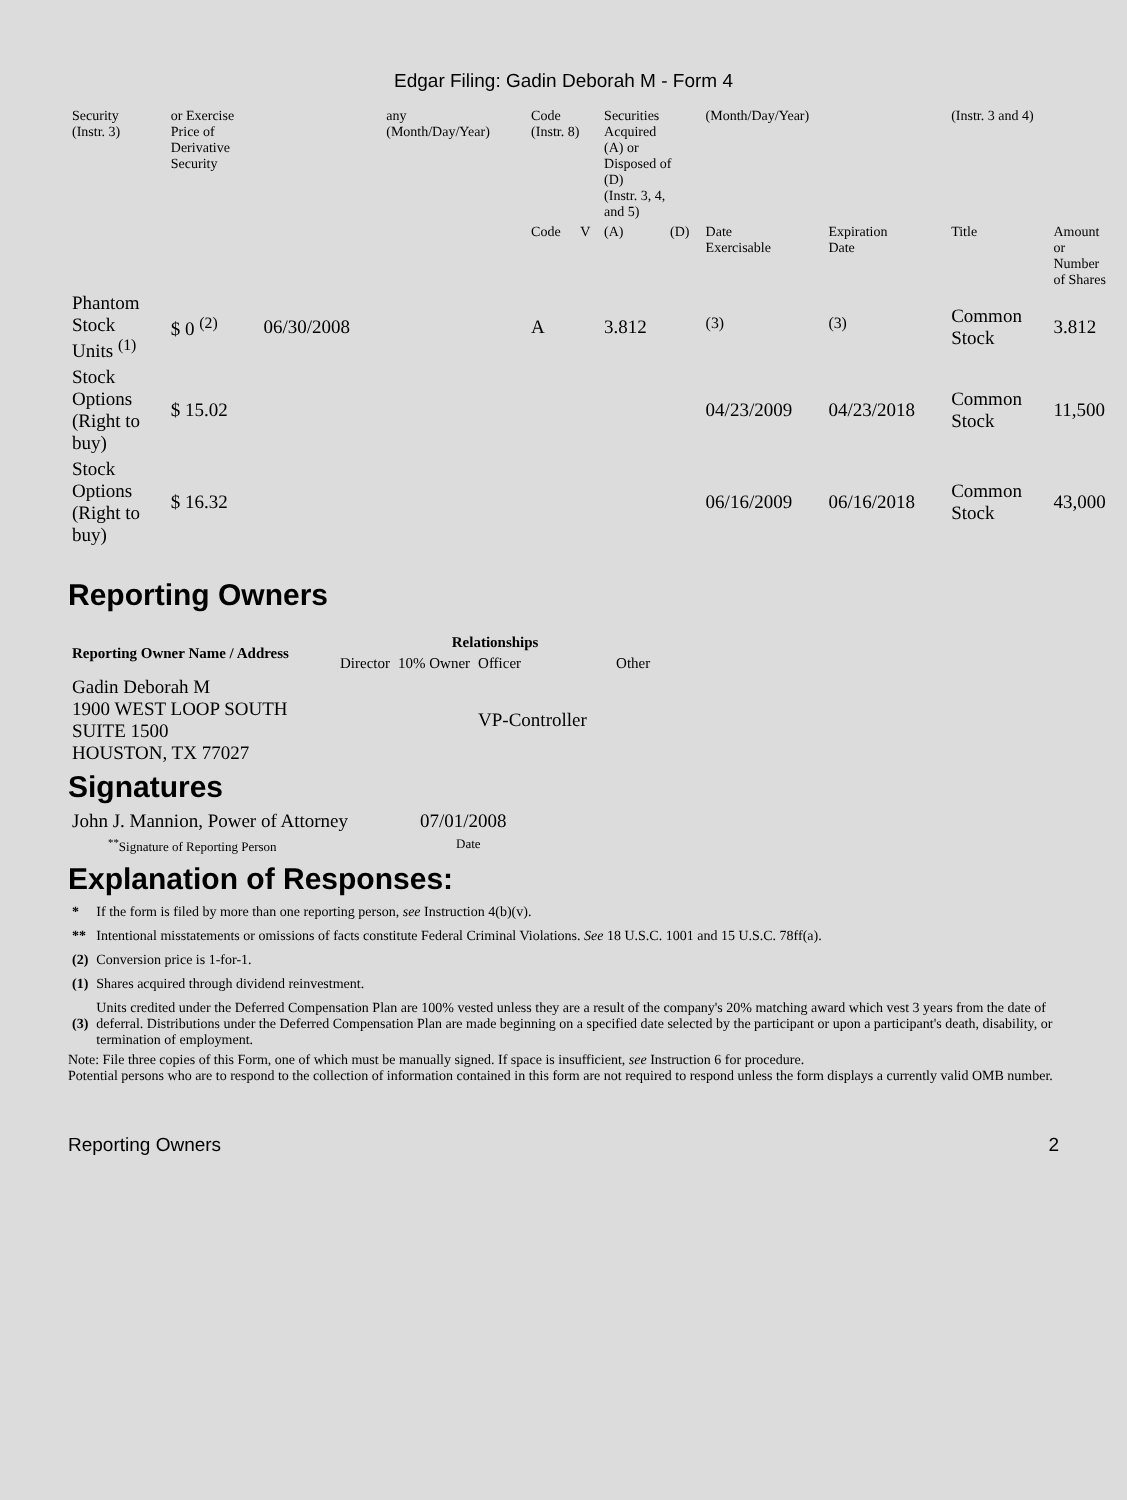Edgar Filing: Gadin Deborah M - Form 4
| Security (Instr. 3) | or Exercise Price of Derivative Security | | any (Month/Day/Year) | Code (Instr. 8) | | Securities Acquired (A) or Disposed of (D) (Instr. 3, 4, and 5) | | (Month/Day/Year) | | (Instr. 3 and 4) | |
| | | | | Code | V | (A) | (D) | Date Exercisable | Expiration Date | Title | Amount or Number of Shares |
| Phantom Stock Units <sup>(1)</sup> | $ 0 <sup>(2)</sup> | 06/30/2008 | | A | | 3.812 | | <sup>(3)</sup> | <sup>(3)</sup> | Common Stock | 3.812 |
| Stock Options (Right to buy) | $ 15.02 | | | | | | | 04/23/2009 | 04/23/2018 | Common Stock | 11,500 |
| Stock Options (Right to buy) | $ 16.32 | | | | | | | 06/16/2009 | 06/16/2018 | Common Stock | 43,000 |
Reporting Owners
| Reporting Owner Name / Address | Relationships | | | |
| --- | --- | --- | --- | --- |
| | Director | 10% Owner | Officer | Other |
| Gadin Deborah M 1900 WEST LOOP SOUTH SUITE 1500 HOUSTON, TX 77027 | | | VP-Controller | |
Signatures
| John J. Mannion, Power of Attorney | 07/01/2008 |
| <sup>**</sup> Signature of Reporting Person | Date |
Explanation of Responses:
| * | If the form is filed by more than one reporting person, see Instruction 4(b)(v). |
| ** | Intentional misstatements or omissions of facts constitute Federal Criminal Violations. See 18 U.S.C. 1001 and 15 U.S.C. 78ff(a). |
| (2) | Conversion price is 1-for-1. |
| (1) | Shares acquired through dividend reinvestment. |
| (3) | Units credited under the Deferred Compensation Plan are 100% vested unless they are a result of the company's 20% matching award which vest 3 years from the date of deferral. Distributions under the Deferred Compensation Plan are made beginning on a specified date selected by the participant or upon a participant's death, disability, or termination of employment. |
Note: File three copies of this Form, one of which must be manually signed. If space is insufficient, see Instruction 6 for procedure.
Potential persons who are to respond to the collection of information contained in this form are not required to respond unless the form displays a currently valid OMB number.
Reporting Owners 2